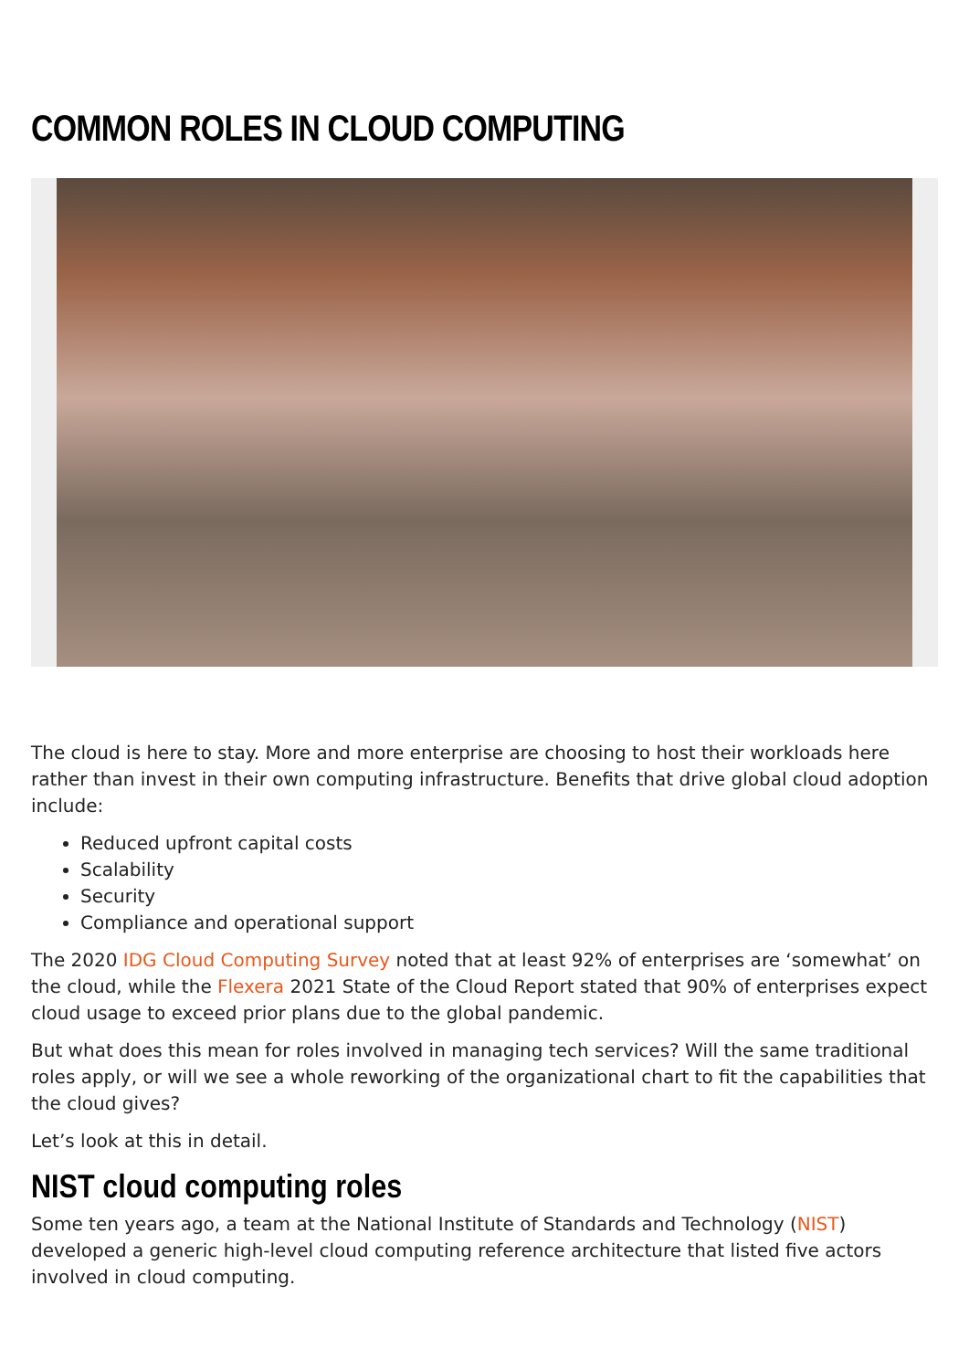COMMON ROLES IN CLOUD COMPUTING
The cloud is here to stay. More and more enterprise are choosing to host their workloads here rather than invest in their own computing infrastructure. Benefits that drive global cloud adoption include:
Reduced upfront capital costs
Scalability
Security
Compliance and operational support
The 2020 IDG Cloud Computing Survey noted that at least 92% of enterprises are ‘somewhat’ on the cloud, while the Flexera 2021 State of the Cloud Report stated that 90% of enterprises expect cloud usage to exceed prior plans due to the global pandemic.
But what does this mean for roles involved in managing tech services? Will the same traditional roles apply, or will we see a whole reworking of the organizational chart to fit the capabilities that the cloud gives?
Let’s look at this in detail.
NIST cloud computing roles
Some ten years ago, a team at the National Institute of Standards and Technology (NIST) developed a generic high-level cloud computing reference architecture that listed five actors involved in cloud computing.